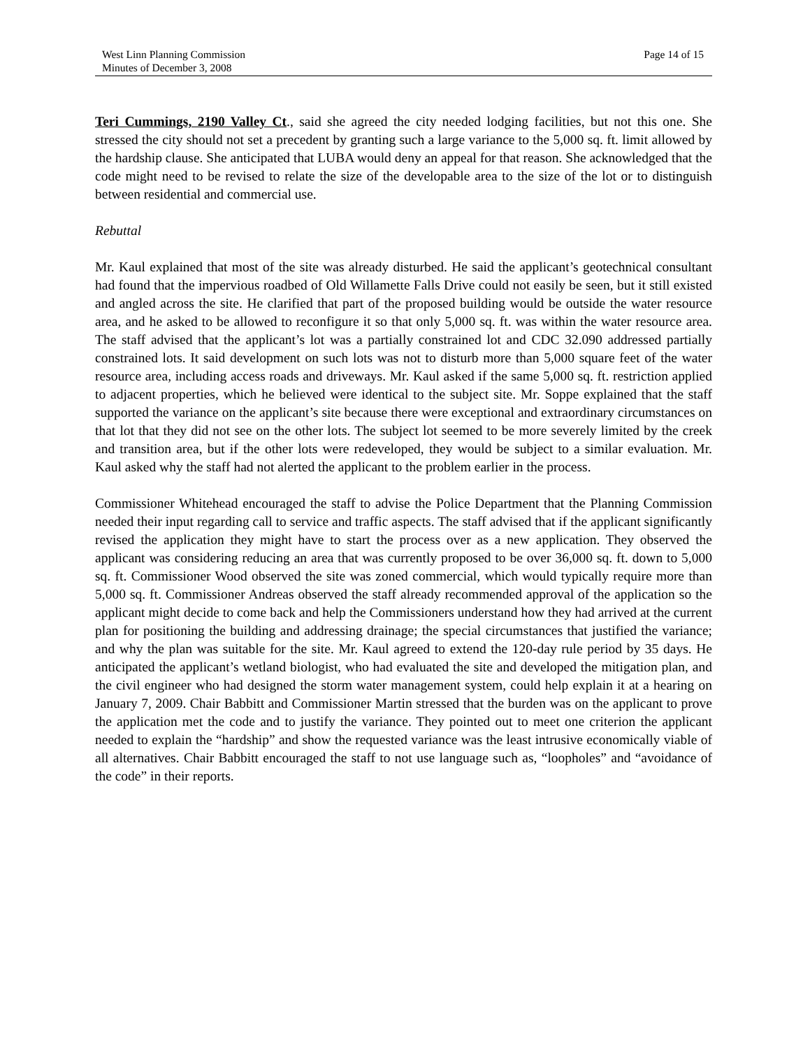West Linn Planning Commission
Minutes of December 3, 2008
Page 14 of 15
Teri Cummings, 2190 Valley Ct., said she agreed the city needed lodging facilities, but not this one. She stressed the city should not set a precedent by granting such a large variance to the 5,000 sq. ft. limit allowed by the hardship clause. She anticipated that LUBA would deny an appeal for that reason. She acknowledged that the code might need to be revised to relate the size of the developable area to the size of the lot or to distinguish between residential and commercial use.
Rebuttal
Mr. Kaul explained that most of the site was already disturbed. He said the applicant’s geotechnical consultant had found that the impervious roadbed of Old Willamette Falls Drive could not easily be seen, but it still existed and angled across the site. He clarified that part of the proposed building would be outside the water resource area, and he asked to be allowed to reconfigure it so that only 5,000 sq. ft. was within the water resource area. The staff advised that the applicant’s lot was a partially constrained lot and CDC 32.090 addressed partially constrained lots. It said development on such lots was not to disturb more than 5,000 square feet of the water resource area, including access roads and driveways. Mr. Kaul asked if the same 5,000 sq. ft. restriction applied to adjacent properties, which he believed were identical to the subject site. Mr. Soppe explained that the staff supported the variance on the applicant’s site because there were exceptional and extraordinary circumstances on that lot that they did not see on the other lots. The subject lot seemed to be more severely limited by the creek and transition area, but if the other lots were redeveloped, they would be subject to a similar evaluation. Mr. Kaul asked why the staff had not alerted the applicant to the problem earlier in the process.
Commissioner Whitehead encouraged the staff to advise the Police Department that the Planning Commission needed their input regarding call to service and traffic aspects. The staff advised that if the applicant significantly revised the application they might have to start the process over as a new application. They observed the applicant was considering reducing an area that was currently proposed to be over 36,000 sq. ft. down to 5,000 sq. ft. Commissioner Wood observed the site was zoned commercial, which would typically require more than 5,000 sq. ft. Commissioner Andreas observed the staff already recommended approval of the application so the applicant might decide to come back and help the Commissioners understand how they had arrived at the current plan for positioning the building and addressing drainage; the special circumstances that justified the variance; and why the plan was suitable for the site. Mr. Kaul agreed to extend the 120-day rule period by 35 days. He anticipated the applicant’s wetland biologist, who had evaluated the site and developed the mitigation plan, and the civil engineer who had designed the storm water management system, could help explain it at a hearing on January 7, 2009. Chair Babbitt and Commissioner Martin stressed that the burden was on the applicant to prove the application met the code and to justify the variance. They pointed out to meet one criterion the applicant needed to explain the “hardship” and show the requested variance was the least intrusive economically viable of all alternatives. Chair Babbitt encouraged the staff to not use language such as, “loopholes” and “avoidance of the code” in their reports.